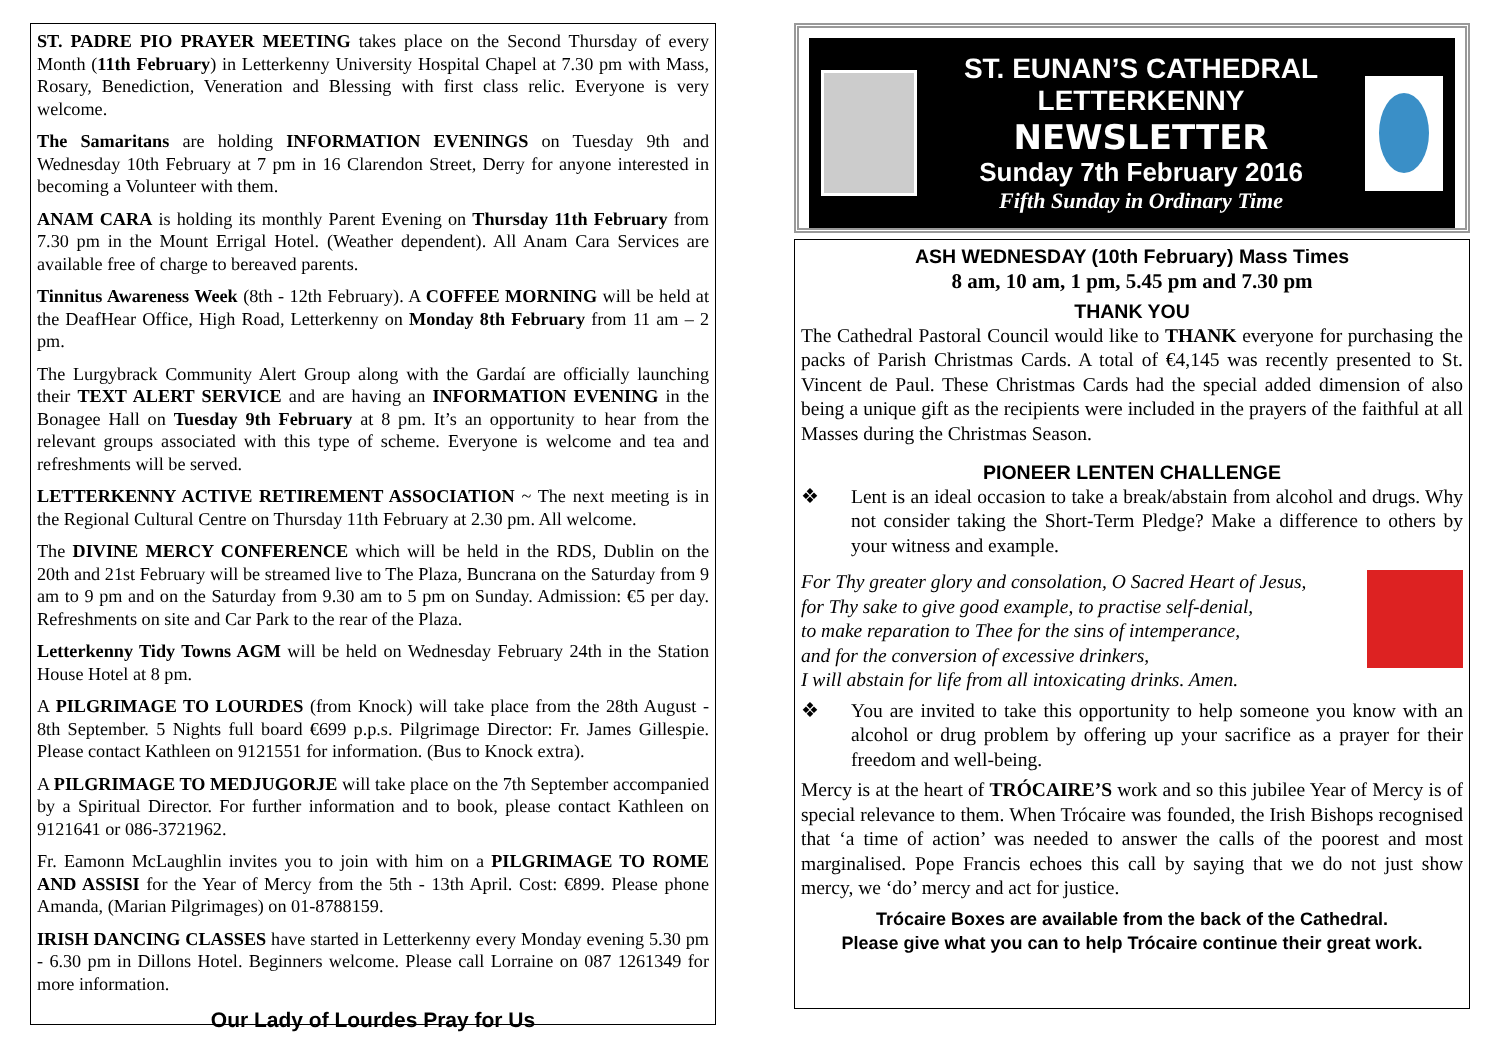ST. PADRE PIO PRAYER MEETING takes place on the Second Thursday of every Month (11th February) in Letterkenny University Hospital Chapel at 7.30 pm with Mass, Rosary, Benediction, Veneration and Blessing with first class relic. Everyone is very welcome.
The Samaritans are holding INFORMATION EVENINGS on Tuesday 9th and Wednesday 10th February at 7 pm in 16 Clarendon Street, Derry for anyone interested in becoming a Volunteer with them.
ANAM CARA is holding its monthly Parent Evening on Thursday 11th February from 7.30 pm in the Mount Errigal Hotel. (Weather dependent). All Anam Cara Services are available free of charge to bereaved parents.
Tinnitus Awareness Week (8th - 12th February). A COFFEE MORNING will be held at the DeafHear Office, High Road, Letterkenny on Monday 8th February from 11 am – 2 pm.
The Lurgybrack Community Alert Group along with the Gardaí are officially launching their TEXT ALERT SERVICE and are having an INFORMATION EVENING in the Bonagee Hall on Tuesday 9th February at 8 pm. It’s an opportunity to hear from the relevant groups associated with this type of scheme. Everyone is welcome and tea and refreshments will be served.
LETTERKENNY ACTIVE RETIREMENT ASSOCIATION ~ The next meeting is in the Regional Cultural Centre on Thursday 11th February at 2.30 pm. All welcome.
The DIVINE MERCY CONFERENCE which will be held in the RDS, Dublin on the 20th and 21st February will be streamed live to The Plaza, Buncrana on the Saturday from 9 am to 9 pm and on the Saturday from 9.30 am to 5 pm on Sunday. Admission: €5 per day. Refreshments on site and Car Park to the rear of the Plaza.
Letterkenny Tidy Towns AGM will be held on Wednesday February 24th in the Station House Hotel at 8 pm.
A PILGRIMAGE TO LOURDES (from Knock) will take place from the 28th August - 8th September. 5 Nights full board €699 p.p.s. Pilgrimage Director: Fr. James Gillespie. Please contact Kathleen on 9121551 for information. (Bus to Knock extra).
A PILGRIMAGE TO MEDJUGORJE will take place on the 7th September accompanied by a Spiritual Director. For further information and to book, please contact Kathleen on 9121641 or 086-3721962.
Fr. Eamonn McLaughlin invites you to join with him on a PILGRIMAGE TO ROME AND ASSISI for the Year of Mercy from the 5th - 13th April. Cost: €899. Please phone Amanda, (Marian Pilgrimages) on 01-8788159.
IRISH DANCING CLASSES have started in Letterkenny every Monday evening 5.30 pm - 6.30 pm in Dillons Hotel. Beginners welcome. Please call Lorraine on 087 1261349 for more information.
Our Lady of Lourdes Pray for Us
ST. EUNAN’S CATHEDRAL
LETTERKENNY
NEWSLETTER
Sunday 7th February 2016
Fifth Sunday in Ordinary Time
ASH WEDNESDAY (10th February) Mass Times
8 am, 10 am, 1 pm, 5.45 pm and 7.30 pm
THANK YOU
The Cathedral Pastoral Council would like to THANK everyone for purchasing the packs of Parish Christmas Cards. A total of €4,145 was recently presented to St. Vincent de Paul. These Christmas Cards had the special added dimension of also being a unique gift as the recipients were included in the prayers of the faithful at all Masses during the Christmas Season.
PIONEER LENTEN CHALLENGE
❖ Lent is an ideal occasion to take a break/abstain from alcohol and drugs. Why not consider taking the Short-Term Pledge? Make a difference to others by your witness and example.
For Thy greater glory and consolation, O Sacred Heart of Jesus,
for Thy sake to give good example, to practise self-denial,
to make reparation to Thee for the sins of intemperance,
and for the conversion of excessive drinkers,
I will abstain for life from all intoxicating drinks. Amen.
❖ You are invited to take this opportunity to help someone you know with an alcohol or drug problem by offering up your sacrifice as a prayer for their freedom and well-being.
Mercy is at the heart of TRÓCAIRE’S work and so this jubilee Year of Mercy is of special relevance to them. When Trócaire was founded, the Irish Bishops recognised that ‘a time of action’ was needed to answer the calls of the poorest and most marginalised. Pope Francis echoes this call by saying that we do not just show mercy, we ‘do’ mercy and act for justice.
Trócaire Boxes are available from the back of the Cathedral.
Please give what you can to help Trócaire continue their great work.